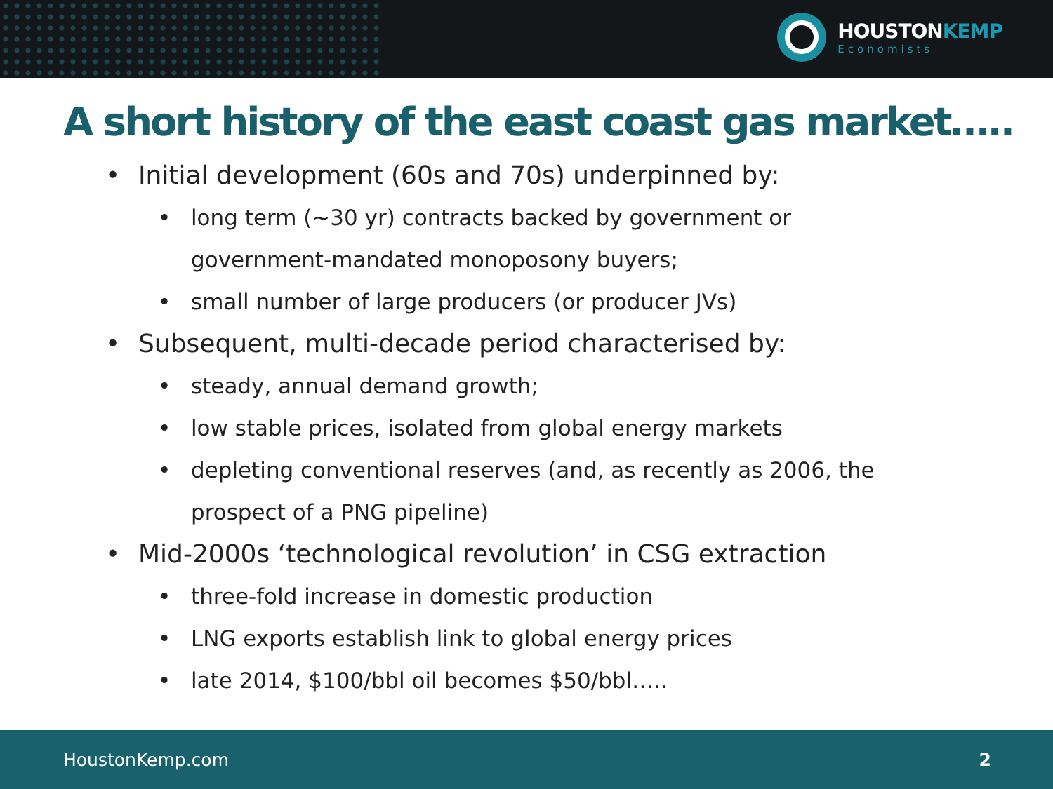HOUSTONKEMP
Economists
A short history of the east coast gas market…..
• Initial development (60s and 70s) underpinned by:
• long term (~30 yr) contracts backed by government or
government-mandated monoposony buyers;
• small number of large producers (or producer JVs)
• Subsequent, multi-decade period characterised by:
• steady, annual demand growth;
• low stable prices, isolated from global energy markets
• depleting conventional reserves (and, as recently as 2006, the
prospect of a PNG pipeline)
• Mid-2000s ‘technological revolution’ in CSG extraction
• three-fold increase in domestic production
• LNG exports establish link to global energy prices
• late 2014, $100/bbl oil becomes $50/bbl…..
HoustonKemp.com 2